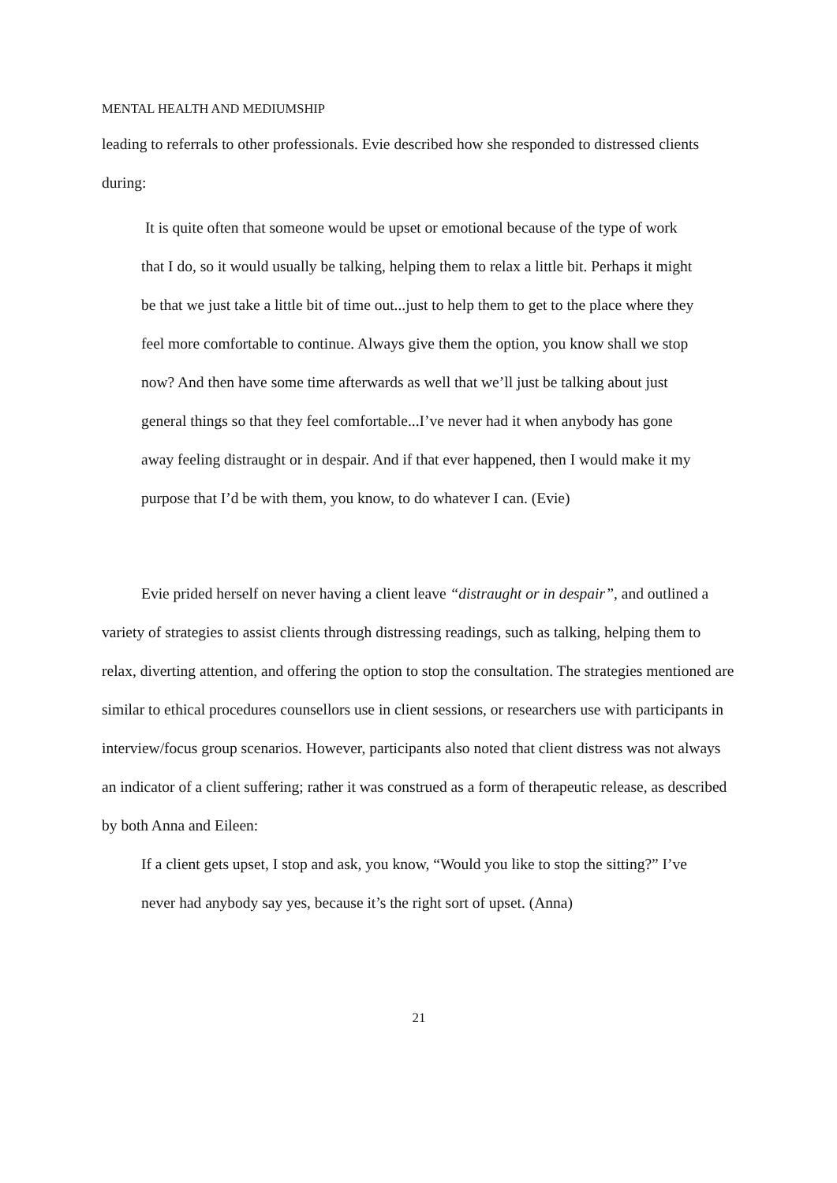MENTAL HEALTH AND MEDIUMSHIP
leading to referrals to other professionals. Evie described how she responded to distressed clients during:
It is quite often that someone would be upset or emotional because of the type of work that I do, so it would usually be talking, helping them to relax a little bit. Perhaps it might be that we just take a little bit of time out...just to help them to get to the place where they feel more comfortable to continue. Always give them the option, you know shall we stop now? And then have some time afterwards as well that we’ll just be talking about just general things so that they feel comfortable...I’ve never had it when anybody has gone away feeling distraught or in despair. And if that ever happened, then I would make it my purpose that I’d be with them, you know, to do whatever I can. (Evie)
Evie prided herself on never having a client leave “distraught or in despair”, and outlined a variety of strategies to assist clients through distressing readings, such as talking, helping them to relax, diverting attention, and offering the option to stop the consultation. The strategies mentioned are similar to ethical procedures counsellors use in client sessions, or researchers use with participants in interview/focus group scenarios. However, participants also noted that client distress was not always an indicator of a client suffering; rather it was construed as a form of therapeutic release, as described by both Anna and Eileen:
If a client gets upset, I stop and ask, you know, “Would you like to stop the sitting?” I’ve never had anybody say yes, because it’s the right sort of upset. (Anna)
21